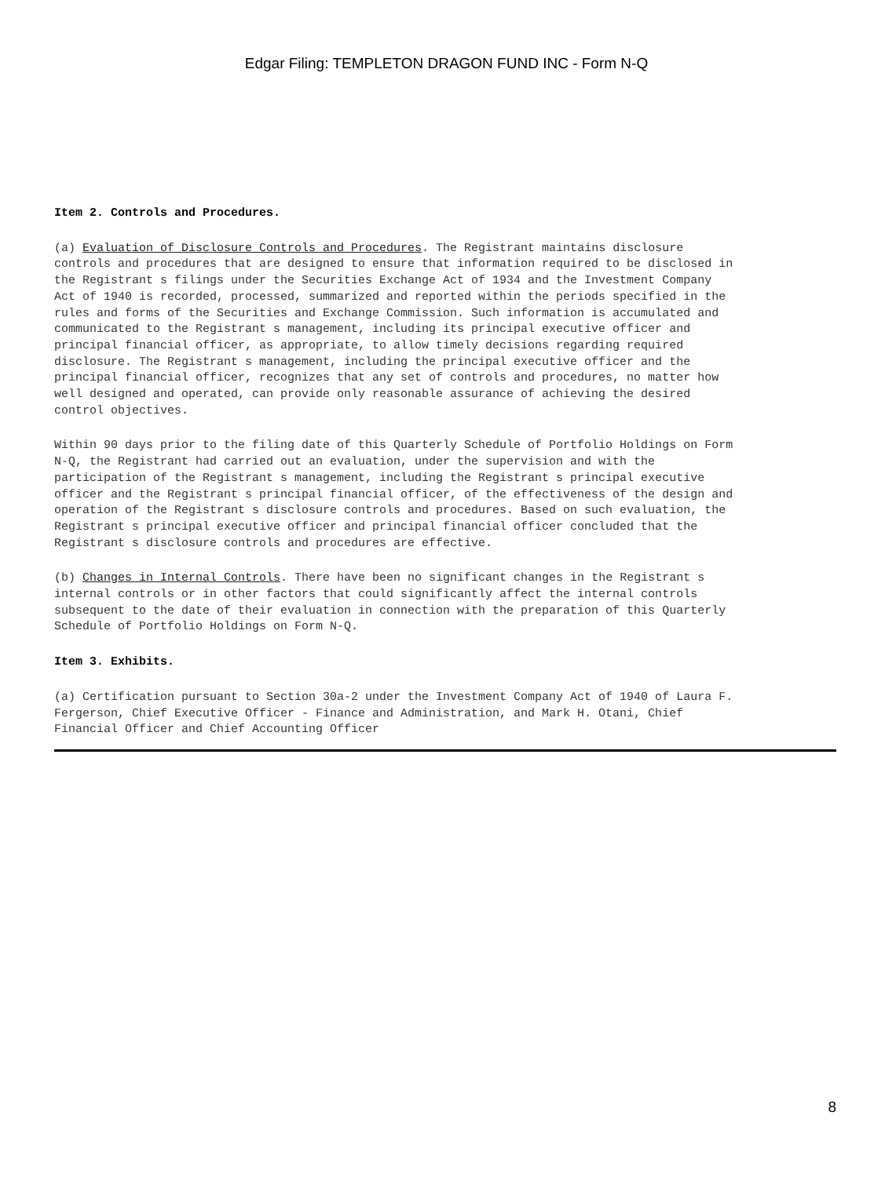Edgar Filing: TEMPLETON DRAGON FUND INC - Form N-Q
Item 2. Controls and Procedures.
(a) Evaluation of Disclosure Controls and Procedures. The Registrant maintains disclosure controls and procedures that are designed to ensure that information required to be disclosed in the Registrant s filings under the Securities Exchange Act of 1934 and the Investment Company Act of 1940 is recorded, processed, summarized and reported within the periods specified in the rules and forms of the Securities and Exchange Commission. Such information is accumulated and communicated to the Registrant s management, including its principal executive officer and principal financial officer, as appropriate, to allow timely decisions regarding required disclosure. The Registrant s management, including the principal executive officer and the principal financial officer, recognizes that any set of controls and procedures, no matter how well designed and operated, can provide only reasonable assurance of achieving the desired control objectives.
Within 90 days prior to the filing date of this Quarterly Schedule of Portfolio Holdings on Form N-Q, the Registrant had carried out an evaluation, under the supervision and with the participation of the Registrant s management, including the Registrant s principal executive officer and the Registrant s principal financial officer, of the effectiveness of the design and operation of the Registrant s disclosure controls and procedures. Based on such evaluation, the Registrant s principal executive officer and principal financial officer concluded that the Registrant s disclosure controls and procedures are effective.
(b) Changes in Internal Controls. There have been no significant changes in the Registrant s internal controls or in other factors that could significantly affect the internal controls subsequent to the date of their evaluation in connection with the preparation of this Quarterly Schedule of Portfolio Holdings on Form N-Q.
Item 3. Exhibits.
(a) Certification pursuant to Section 30a-2 under the Investment Company Act of 1940 of Laura F. Fergerson, Chief Executive Officer - Finance and Administration, and Mark H. Otani, Chief Financial Officer and Chief Accounting Officer
8